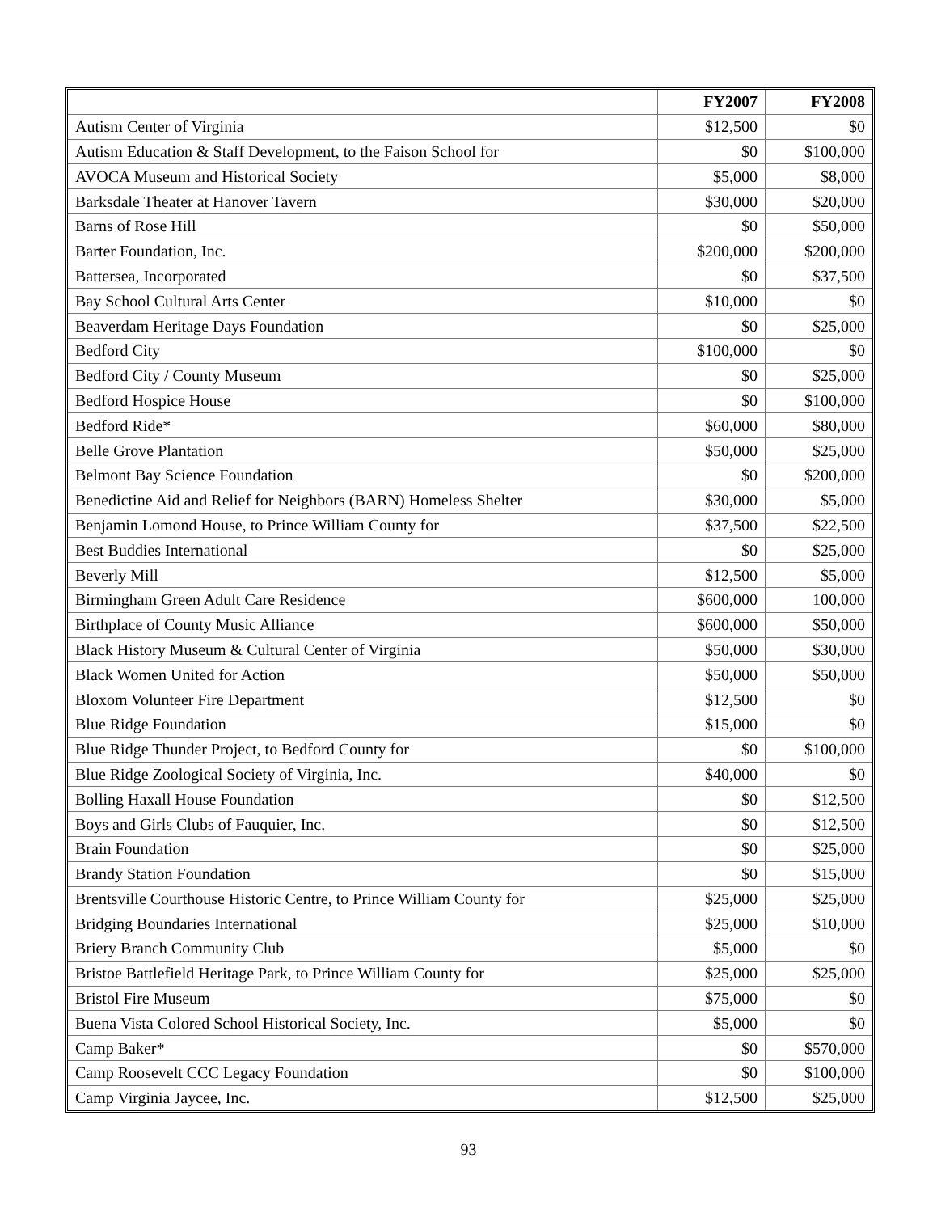| | FY2007 | FY2008 |
| --- | --- | --- |
| Autism Center of Virginia | $12,500 | $0 |
| Autism Education & Staff Development, to the Faison School for | $0 | $100,000 |
| AVOCA Museum and Historical Society | $5,000 | $8,000 |
| Barksdale Theater at Hanover Tavern | $30,000 | $20,000 |
| Barns of Rose Hill | $0 | $50,000 |
| Barter Foundation, Inc. | $200,000 | $200,000 |
| Battersea, Incorporated | $0 | $37,500 |
| Bay School Cultural Arts Center | $10,000 | $0 |
| Beaverdam Heritage Days Foundation | $0 | $25,000 |
| Bedford City | $100,000 | $0 |
| Bedford City / County Museum | $0 | $25,000 |
| Bedford Hospice House | $0 | $100,000 |
| Bedford Ride* | $60,000 | $80,000 |
| Belle Grove Plantation | $50,000 | $25,000 |
| Belmont Bay Science Foundation | $0 | $200,000 |
| Benedictine Aid and Relief for Neighbors (BARN) Homeless Shelter | $30,000 | $5,000 |
| Benjamin Lomond House, to Prince William County for | $37,500 | $22,500 |
| Best Buddies International | $0 | $25,000 |
| Beverly Mill | $12,500 | $5,000 |
| Birmingham Green Adult Care Residence | $600,000 | 100,000 |
| Birthplace of County Music Alliance | $600,000 | $50,000 |
| Black History Museum & Cultural Center of Virginia | $50,000 | $30,000 |
| Black Women United for Action | $50,000 | $50,000 |
| Bloxom Volunteer Fire Department | $12,500 | $0 |
| Blue Ridge Foundation | $15,000 | $0 |
| Blue Ridge Thunder Project, to Bedford County for | $0 | $100,000 |
| Blue Ridge Zoological Society of Virginia, Inc. | $40,000 | $0 |
| Bolling Haxall House Foundation | $0 | $12,500 |
| Boys and Girls Clubs of Fauquier, Inc. | $0 | $12,500 |
| Brain Foundation | $0 | $25,000 |
| Brandy Station Foundation | $0 | $15,000 |
| Brentsville Courthouse Historic Centre, to Prince William County for | $25,000 | $25,000 |
| Bridging Boundaries International | $25,000 | $10,000 |
| Briery Branch Community Club | $5,000 | $0 |
| Bristoe Battlefield Heritage Park, to Prince William County for | $25,000 | $25,000 |
| Bristol Fire Museum | $75,000 | $0 |
| Buena Vista Colored School Historical Society, Inc. | $5,000 | $0 |
| Camp Baker* | $0 | $570,000 |
| Camp Roosevelt CCC Legacy Foundation | $0 | $100,000 |
| Camp Virginia Jaycee, Inc. | $12,500 | $25,000 |
93